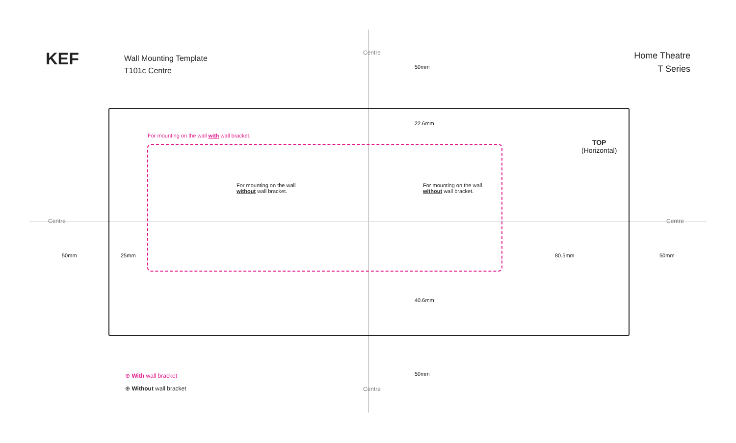KEF
Wall Mounting Template
T101c Centre
Home Theatre
T Series
For mounting on the wall with wall bracket.
For mounting on the wall
without wall bracket.
For mounting on the wall
without wall bracket.
TOP
(Horizontal)
Centre Centre
Centre
Centre
50mm
22.6mm
40.6mm
50mm
50mm 25mm 80.5mm 50mm
⊕ With wall bracket
⊕ Without wall bracket